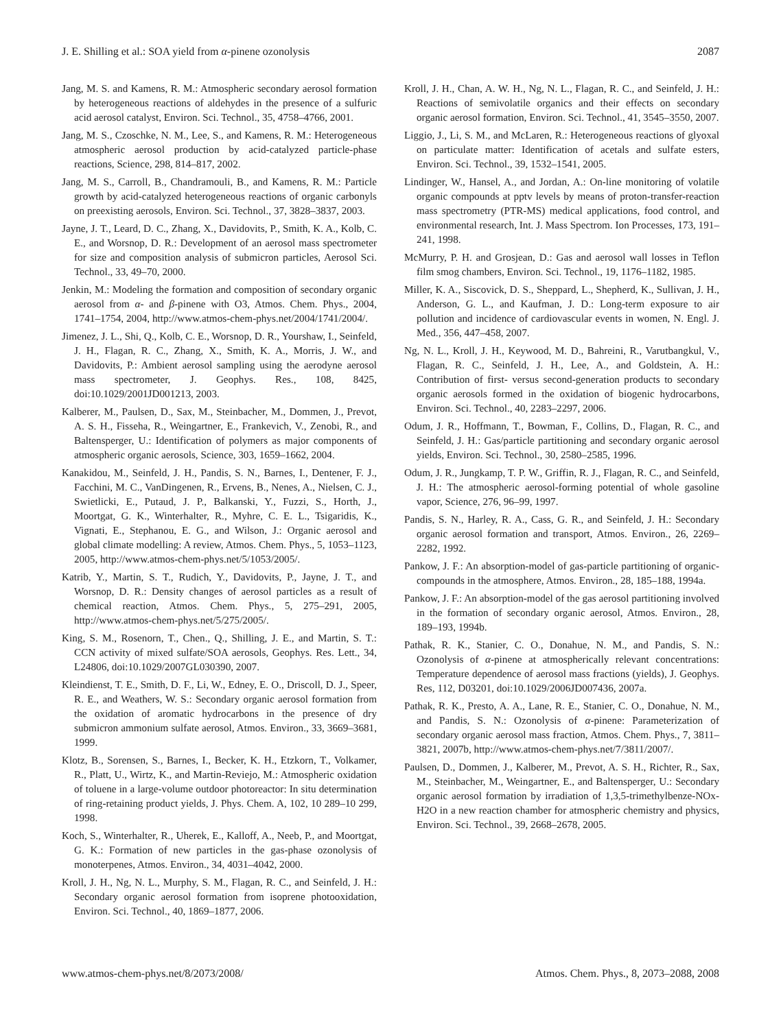J. E. Shilling et al.: SOA yield from α-pinene ozonolysis 2087
Jang, M. S. and Kamens, R. M.: Atmospheric secondary aerosol formation by heterogeneous reactions of aldehydes in the presence of a sulfuric acid aerosol catalyst, Environ. Sci. Technol., 35, 4758–4766, 2001.
Jang, M. S., Czoschke, N. M., Lee, S., and Kamens, R. M.: Heterogeneous atmospheric aerosol production by acid-catalyzed particle-phase reactions, Science, 298, 814–817, 2002.
Jang, M. S., Carroll, B., Chandramouli, B., and Kamens, R. M.: Particle growth by acid-catalyzed heterogeneous reactions of organic carbonyls on preexisting aerosols, Environ. Sci. Technol., 37, 3828–3837, 2003.
Jayne, J. T., Leard, D. C., Zhang, X., Davidovits, P., Smith, K. A., Kolb, C. E., and Worsnop, D. R.: Development of an aerosol mass spectrometer for size and composition analysis of submicron particles, Aerosol Sci. Technol., 33, 49–70, 2000.
Jenkin, M.: Modeling the formation and composition of secondary organic aerosol from α- and β-pinene with O3, Atmos. Chem. Phys., 2004, 1741–1754, 2004, http://www.atmos-chem-phys.net/2004/1741/2004/.
Jimenez, J. L., Shi, Q., Kolb, C. E., Worsnop, D. R., Yourshaw, I., Seinfeld, J. H., Flagan, R. C., Zhang, X., Smith, K. A., Morris, J. W., and Davidovits, P.: Ambient aerosol sampling using the aerodyne aerosol mass spectrometer, J. Geophys. Res., 108, 8425, doi:10.1029/2001JD001213, 2003.
Kalberer, M., Paulsen, D., Sax, M., Steinbacher, M., Dommen, J., Prevot, A. S. H., Fisseha, R., Weingartner, E., Frankevich, V., Zenobi, R., and Baltensperger, U.: Identification of polymers as major components of atmospheric organic aerosols, Science, 303, 1659–1662, 2004.
Kanakidou, M., Seinfeld, J. H., Pandis, S. N., Barnes, I., Dentener, F. J., Facchini, M. C., VanDingenen, R., Ervens, B., Nenes, A., Nielsen, C. J., Swietlicki, E., Putaud, J. P., Balkanski, Y., Fuzzi, S., Horth, J., Moortgat, G. K., Winterhalter, R., Myhre, C. E. L., Tsigaridis, K., Vignati, E., Stephanou, E. G., and Wilson, J.: Organic aerosol and global climate modelling: A review, Atmos. Chem. Phys., 5, 1053–1123, 2005, http://www.atmos-chem-phys.net/5/1053/2005/.
Katrib, Y., Martin, S. T., Rudich, Y., Davidovits, P., Jayne, J. T., and Worsnop, D. R.: Density changes of aerosol particles as a result of chemical reaction, Atmos. Chem. Phys., 5, 275–291, 2005, http://www.atmos-chem-phys.net/5/275/2005/.
King, S. M., Rosenorn, T., Chen., Q., Shilling, J. E., and Martin, S. T.: CCN activity of mixed sulfate/SOA aerosols, Geophys. Res. Lett., 34, L24806, doi:10.1029/2007GL030390, 2007.
Kleindienst, T. E., Smith, D. F., Li, W., Edney, E. O., Driscoll, D. J., Speer, R. E., and Weathers, W. S.: Secondary organic aerosol formation from the oxidation of aromatic hydrocarbons in the presence of dry submicron ammonium sulfate aerosol, Atmos. Environ., 33, 3669–3681, 1999.
Klotz, B., Sorensen, S., Barnes, I., Becker, K. H., Etzkorn, T., Volkamer, R., Platt, U., Wirtz, K., and Martin-Reviejo, M.: Atmospheric oxidation of toluene in a large-volume outdoor photoreactor: In situ determination of ring-retaining product yields, J. Phys. Chem. A, 102, 10 289–10 299, 1998.
Koch, S., Winterhalter, R., Uherek, E., Kalloff, A., Neeb, P., and Moortgat, G. K.: Formation of new particles in the gas-phase ozonolysis of monoterpenes, Atmos. Environ., 34, 4031–4042, 2000.
Kroll, J. H., Ng, N. L., Murphy, S. M., Flagan, R. C., and Seinfeld, J. H.: Secondary organic aerosol formation from isoprene photooxidation, Environ. Sci. Technol., 40, 1869–1877, 2006.
Kroll, J. H., Chan, A. W. H., Ng, N. L., Flagan, R. C., and Seinfeld, J. H.: Reactions of semivolatile organics and their effects on secondary organic aerosol formation, Environ. Sci. Technol., 41, 3545–3550, 2007.
Liggio, J., Li, S. M., and McLaren, R.: Heterogeneous reactions of glyoxal on particulate matter: Identification of acetals and sulfate esters, Environ. Sci. Technol., 39, 1532–1541, 2005.
Lindinger, W., Hansel, A., and Jordan, A.: On-line monitoring of volatile organic compounds at pptv levels by means of proton-transfer-reaction mass spectrometry (PTR-MS) medical applications, food control, and environmental research, Int. J. Mass Spectrom. Ion Processes, 173, 191–241, 1998.
McMurry, P. H. and Grosjean, D.: Gas and aerosol wall losses in Teflon film smog chambers, Environ. Sci. Technol., 19, 1176–1182, 1985.
Miller, K. A., Siscovick, D. S., Sheppard, L., Shepherd, K., Sullivan, J. H., Anderson, G. L., and Kaufman, J. D.: Long-term exposure to air pollution and incidence of cardiovascular events in women, N. Engl. J. Med., 356, 447–458, 2007.
Ng, N. L., Kroll, J. H., Keywood, M. D., Bahreini, R., Varutbangkul, V., Flagan, R. C., Seinfeld, J. H., Lee, A., and Goldstein, A. H.: Contribution of first- versus second-generation products to secondary organic aerosols formed in the oxidation of biogenic hydrocarbons, Environ. Sci. Technol., 40, 2283–2297, 2006.
Odum, J. R., Hoffmann, T., Bowman, F., Collins, D., Flagan, R. C., and Seinfeld, J. H.: Gas/particle partitioning and secondary organic aerosol yields, Environ. Sci. Technol., 30, 2580–2585, 1996.
Odum, J. R., Jungkamp, T. P. W., Griffin, R. J., Flagan, R. C., and Seinfeld, J. H.: The atmospheric aerosol-forming potential of whole gasoline vapor, Science, 276, 96–99, 1997.
Pandis, S. N., Harley, R. A., Cass, G. R., and Seinfeld, J. H.: Secondary organic aerosol formation and transport, Atmos. Environ., 26, 2269–2282, 1992.
Pankow, J. F.: An absorption-model of gas-particle partitioning of organic-compounds in the atmosphere, Atmos. Environ., 28, 185–188, 1994a.
Pankow, J. F.: An absorption-model of the gas aerosol partitioning involved in the formation of secondary organic aerosol, Atmos. Environ., 28, 189–193, 1994b.
Pathak, R. K., Stanier, C. O., Donahue, N. M., and Pandis, S. N.: Ozonolysis of α-pinene at atmospherically relevant concentrations: Temperature dependence of aerosol mass fractions (yields), J. Geophys. Res, 112, D03201, doi:10.1029/2006JD007436, 2007a.
Pathak, R. K., Presto, A. A., Lane, R. E., Stanier, C. O., Donahue, N. M., and Pandis, S. N.: Ozonolysis of α-pinene: Parameterization of secondary organic aerosol mass fraction, Atmos. Chem. Phys., 7, 3811–3821, 2007b, http://www.atmos-chem-phys.net/7/3811/2007/.
Paulsen, D., Dommen, J., Kalberer, M., Prevot, A. S. H., Richter, R., Sax, M., Steinbacher, M., Weingartner, E., and Baltensperger, U.: Secondary organic aerosol formation by irradiation of 1,3,5-trimethylbenze-NOx-H2O in a new reaction chamber for atmospheric chemistry and physics, Environ. Sci. Technol., 39, 2668–2678, 2005.
www.atmos-chem-phys.net/8/2073/2008/ Atmos. Chem. Phys., 8, 2073–2088, 2008